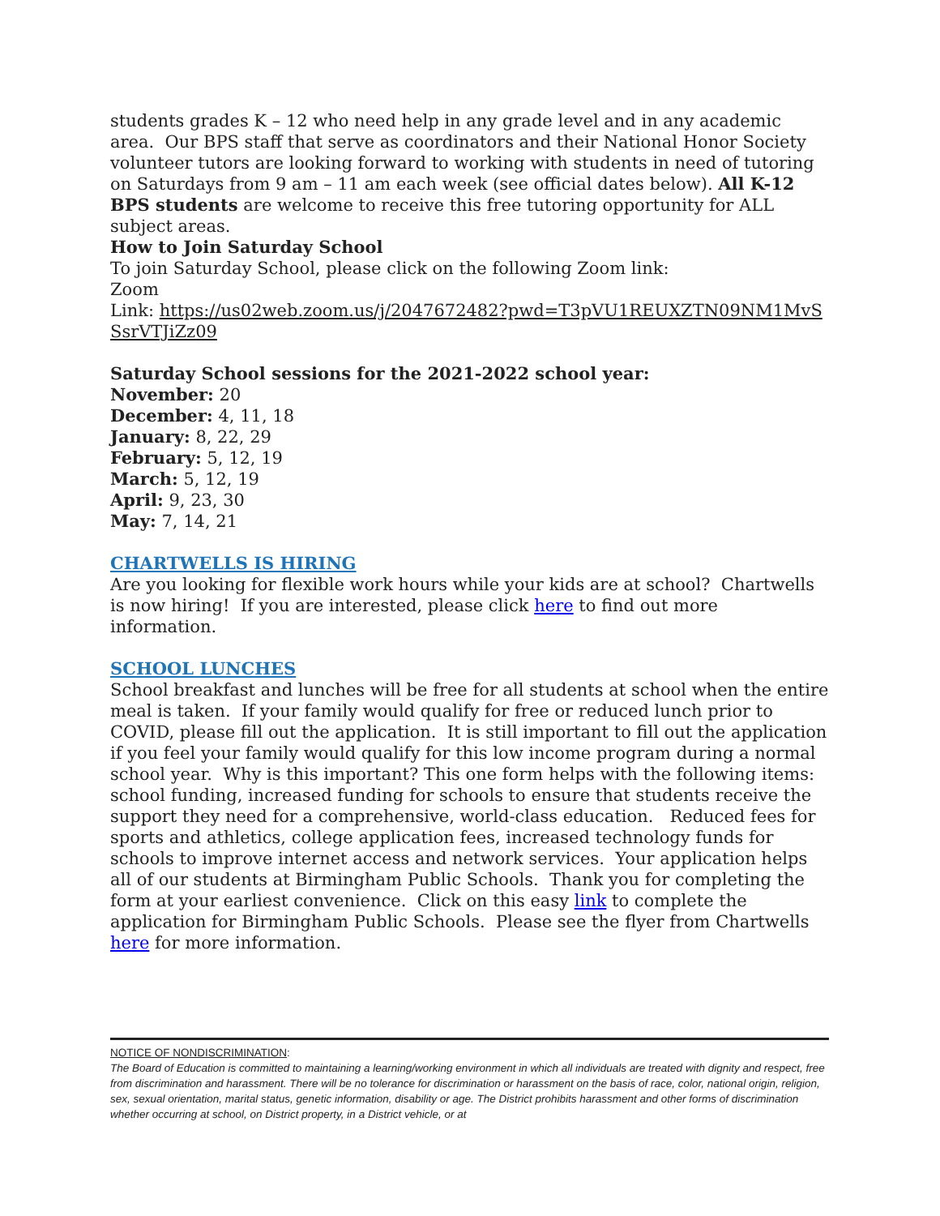students grades K – 12 who need help in any grade level and in any academic area. Our BPS staff that serve as coordinators and their National Honor Society volunteer tutors are looking forward to working with students in need of tutoring on Saturdays from 9 am – 11 am each week (see official dates below). All K-12 BPS students are welcome to receive this free tutoring opportunity for ALL subject areas.
How to Join Saturday School
To join Saturday School, please click on the following Zoom link:
Zoom
Link: https://us02web.zoom.us/j/2047672482?pwd=T3pVU1REUXZTN09NM1MvSSsrVTJiZz09
Saturday School sessions for the 2021-2022 school year:
November: 20
December: 4, 11, 18
January: 8, 22, 29
February: 5, 12, 19
March: 5, 12, 19
April: 9, 23, 30
May: 7, 14, 21
CHARTWELLS IS HIRING
Are you looking for flexible work hours while your kids are at school? Chartwells is now hiring! If you are interested, please click here to find out more information.
SCHOOL LUNCHES
School breakfast and lunches will be free for all students at school when the entire meal is taken. If your family would qualify for free or reduced lunch prior to COVID, please fill out the application. It is still important to fill out the application if you feel your family would qualify for this low income program during a normal school year. Why is this important? This one form helps with the following items: school funding, increased funding for schools to ensure that students receive the support they need for a comprehensive, world-class education. Reduced fees for sports and athletics, college application fees, increased technology funds for schools to improve internet access and network services. Your application helps all of our students at Birmingham Public Schools. Thank you for completing the form at your earliest convenience. Click on this easy link to complete the application for Birmingham Public Schools. Please see the flyer from Chartwells here for more information.
NOTICE OF NONDISCRIMINATION:
The Board of Education is committed to maintaining a learning/working environment in which all individuals are treated with dignity and respect, free from discrimination and harassment. There will be no tolerance for discrimination or harassment on the basis of race, color, national origin, religion, sex, sexual orientation, marital status, genetic information, disability or age. The District prohibits harassment and other forms of discrimination whether occurring at school, on District property, in a District vehicle, or at